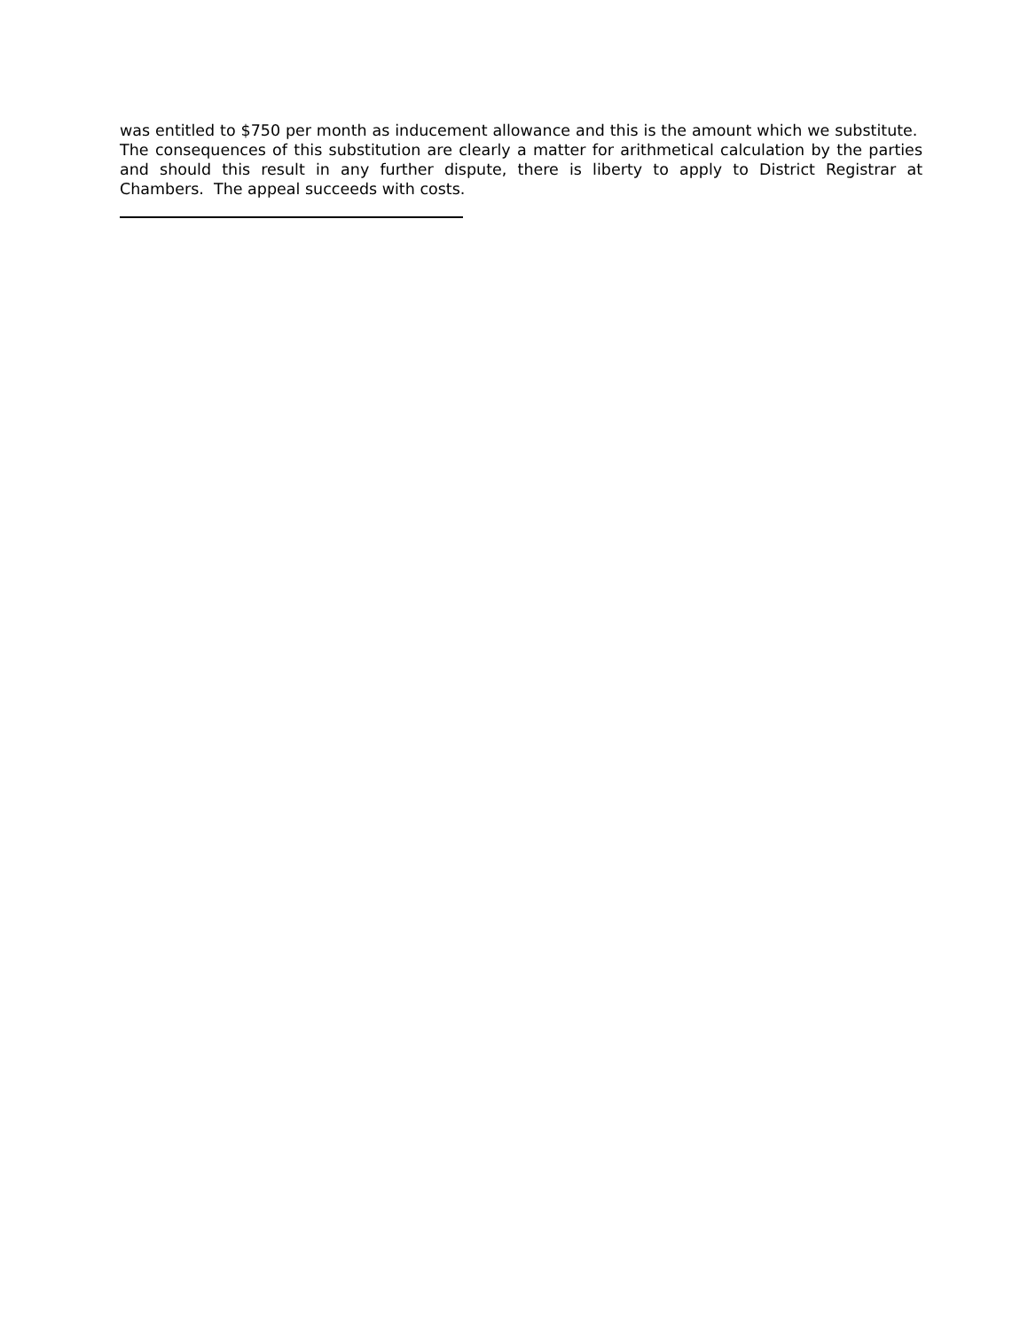was entitled to $750 per month as inducement allowance and this is the amount which we substitute. The consequences of this substitution are clearly a matter for arithmetical calculation by the parties and should this result in any further dispute, there is liberty to apply to District Registrar at Chambers. The appeal succeeds with costs.